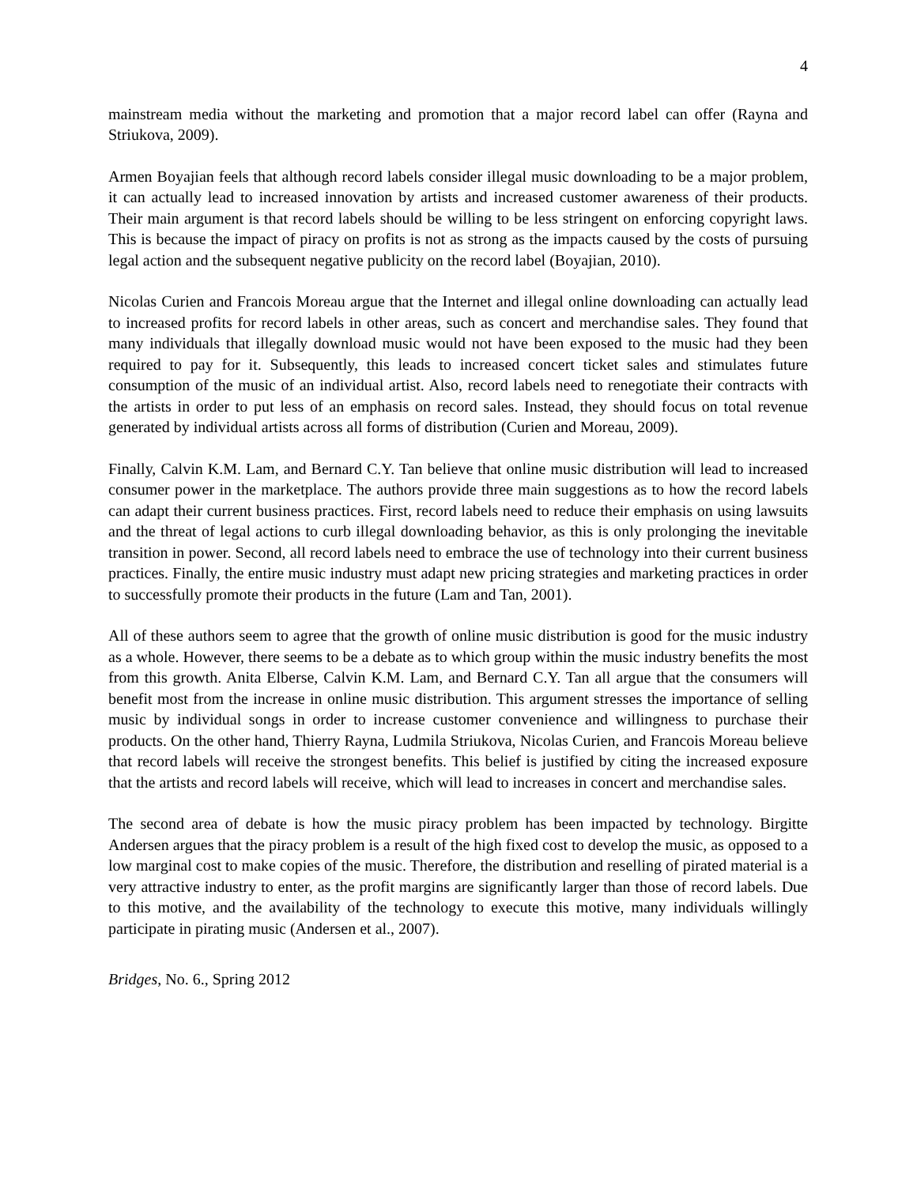4
mainstream media without the marketing and promotion that a major record label can offer (Rayna and Striukova, 2009).
Armen Boyajian feels that although record labels consider illegal music downloading to be a major problem, it can actually lead to increased innovation by artists and increased customer awareness of their products. Their main argument is that record labels should be willing to be less stringent on enforcing copyright laws. This is because the impact of piracy on profits is not as strong as the impacts caused by the costs of pursuing legal action and the subsequent negative publicity on the record label (Boyajian, 2010).
Nicolas Curien and Francois Moreau argue that the Internet and illegal online downloading can actually lead to increased profits for record labels in other areas, such as concert and merchandise sales. They found that many individuals that illegally download music would not have been exposed to the music had they been required to pay for it. Subsequently, this leads to increased concert ticket sales and stimulates future consumption of the music of an individual artist. Also, record labels need to renegotiate their contracts with the artists in order to put less of an emphasis on record sales. Instead, they should focus on total revenue generated by individual artists across all forms of distribution (Curien and Moreau, 2009).
Finally, Calvin K.M. Lam, and Bernard C.Y. Tan believe that online music distribution will lead to increased consumer power in the marketplace. The authors provide three main suggestions as to how the record labels can adapt their current business practices. First, record labels need to reduce their emphasis on using lawsuits and the threat of legal actions to curb illegal downloading behavior, as this is only prolonging the inevitable transition in power. Second, all record labels need to embrace the use of technology into their current business practices. Finally, the entire music industry must adapt new pricing strategies and marketing practices in order to successfully promote their products in the future (Lam and Tan, 2001).
All of these authors seem to agree that the growth of online music distribution is good for the music industry as a whole. However, there seems to be a debate as to which group within the music industry benefits the most from this growth. Anita Elberse, Calvin K.M. Lam, and Bernard C.Y. Tan all argue that the consumers will benefit most from the increase in online music distribution. This argument stresses the importance of selling music by individual songs in order to increase customer convenience and willingness to purchase their products. On the other hand, Thierry Rayna, Ludmila Striukova, Nicolas Curien, and Francois Moreau believe that record labels will receive the strongest benefits. This belief is justified by citing the increased exposure that the artists and record labels will receive, which will lead to increases in concert and merchandise sales.
The second area of debate is how the music piracy problem has been impacted by technology. Birgitte Andersen argues that the piracy problem is a result of the high fixed cost to develop the music, as opposed to a low marginal cost to make copies of the music. Therefore, the distribution and reselling of pirated material is a very attractive industry to enter, as the profit margins are significantly larger than those of record labels. Due to this motive, and the availability of the technology to execute this motive, many individuals willingly participate in pirating music (Andersen et al., 2007).
Bridges, No. 6., Spring 2012